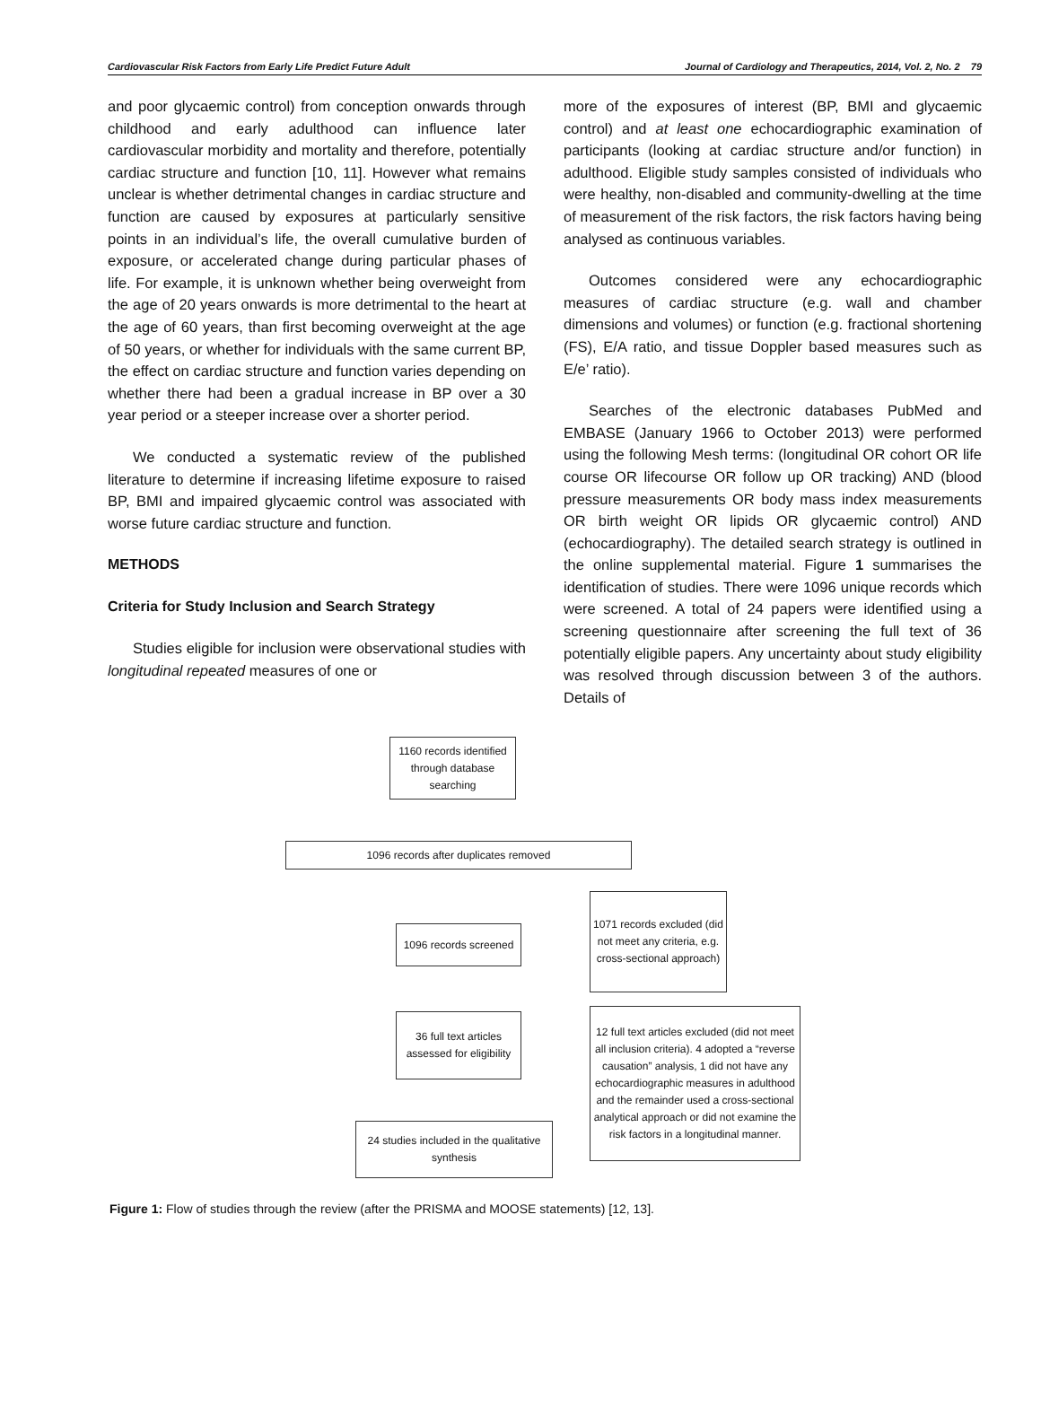Cardiovascular Risk Factors from Early Life Predict Future Adult Journal of Cardiology and Therapeutics, 2014, Vol. 2, No. 2 79
and poor glycaemic control) from conception onwards through childhood and early adulthood can influence later cardiovascular morbidity and mortality and therefore, potentially cardiac structure and function [10, 11]. However what remains unclear is whether detrimental changes in cardiac structure and function are caused by exposures at particularly sensitive points in an individual’s life, the overall cumulative burden of exposure, or accelerated change during particular phases of life. For example, it is unknown whether being overweight from the age of 20 years onwards is more detrimental to the heart at the age of 60 years, than first becoming overweight at the age of 50 years, or whether for individuals with the same current BP, the effect on cardiac structure and function varies depending on whether there had been a gradual increase in BP over a 30 year period or a steeper increase over a shorter period.
We conducted a systematic review of the published literature to determine if increasing lifetime exposure to raised BP, BMI and impaired glycaemic control was associated with worse future cardiac structure and function.
METHODS
Criteria for Study Inclusion and Search Strategy
Studies eligible for inclusion were observational studies with longitudinal repeated measures of one or
more of the exposures of interest (BP, BMI and glycaemic control) and at least one echocardiographic examination of participants (looking at cardiac structure and/or function) in adulthood. Eligible study samples consisted of individuals who were healthy, non-disabled and community-dwelling at the time of measurement of the risk factors, the risk factors having being analysed as continuous variables.
Outcomes considered were any echocardiographic measures of cardiac structure (e.g. wall and chamber dimensions and volumes) or function (e.g. fractional shortening (FS), E/A ratio, and tissue Doppler based measures such as E/e’ ratio).
Searches of the electronic databases PubMed and EMBASE (January 1966 to October 2013) were performed using the following Mesh terms: (longitudinal OR cohort OR life course OR lifecourse OR follow up OR tracking) AND (blood pressure measurements OR body mass index measurements OR birth weight OR lipids OR glycaemic control) AND (echocardiography). The detailed search strategy is outlined in the online supplemental material. Figure 1 summarises the identification of studies. There were 1096 unique records which were screened. A total of 24 papers were identified using a screening questionnaire after screening the full text of 36 potentially eligible papers. Any uncertainty about study eligibility was resolved through discussion between 3 of the authors. Details of
1160 records identified through database searching
1096 records after duplicates removed
1096 records screened
1071 records excluded (did not meet any criteria, e.g. cross-sectional approach)
36 full text articles assessed for eligibility
12 full text articles excluded (did not meet all inclusion criteria). 4 adopted a “reverse causation” analysis, 1 did not have any echocardiographic measures in adulthood and the remainder used a cross-sectional analytical approach or did not examine the risk factors in a longitudinal manner.
24 studies included in the qualitative synthesis
Figure 1: Flow of studies through the review (after the PRISMA and MOOSE statements) [12, 13].